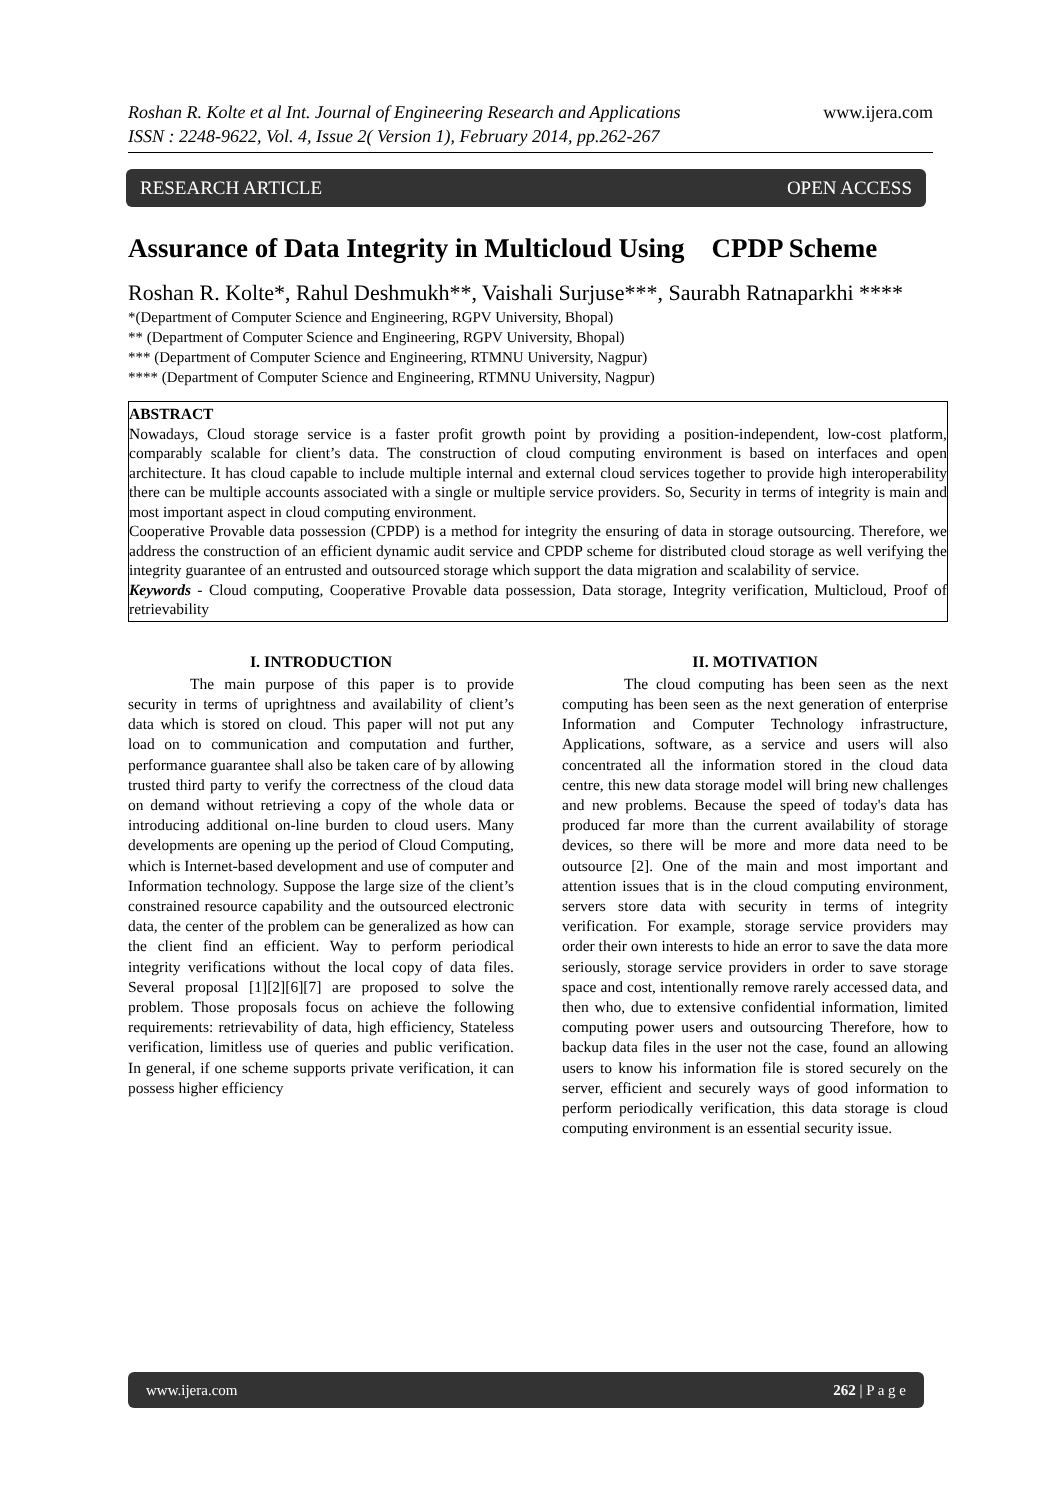www.ijera.com
Roshan R. Kolte et al Int. Journal of Engineering Research and Applications
ISSN : 2248-9622, Vol. 4, Issue 2( Version 1), February 2014, pp.262-267
RESEARCH ARTICLE OPEN ACCESS
Assurance of Data Integrity in Multicloud Using CPDP Scheme
Roshan R. Kolte*, Rahul Deshmukh**, Vaishali Surjuse***, Saurabh Ratnaparkhi ****
*(Department of Computer Science and Engineering, RGPV University, Bhopal)
** (Department of Computer Science and Engineering, RGPV University, Bhopal)
*** (Department of Computer Science and Engineering, RTMNU University, Nagpur)
**** (Department of Computer Science and Engineering, RTMNU University, Nagpur)
ABSTRACT
Nowadays, Cloud storage service is a faster profit growth point by providing a position-independent, low-cost platform, comparably scalable for client’s data. The construction of cloud computing environment is based on interfaces and open architecture. It has cloud capable to include multiple internal and external cloud services together to provide high interoperability there can be multiple accounts associated with a single or multiple service providers. So, Security in terms of integrity is main and most important aspect in cloud computing environment.
Cooperative Provable data possession (CPDP) is a method for integrity the ensuring of data in storage outsourcing. Therefore, we address the construction of an efficient dynamic audit service and CPDP scheme for distributed cloud storage as well verifying the integrity guarantee of an entrusted and outsourced storage which support the data migration and scalability of service.
Keywords - Cloud computing, Cooperative Provable data possession, Data storage, Integrity verification, Multicloud, Proof of retrievability
I. INTRODUCTION
The main purpose of this paper is to provide security in terms of uprightness and availability of client’s data which is stored on cloud. This paper will not put any load on to communication and computation and further, performance guarantee shall also be taken care of by allowing trusted third party to verify the correctness of the cloud data on demand without retrieving a copy of the whole data or introducing additional on-line burden to cloud users. Many developments are opening up the period of Cloud Computing, which is Internet-based development and use of computer and Information technology. Suppose the large size of the client’s constrained resource capability and the outsourced electronic data, the center of the problem can be generalized as how can the client find an efficient. Way to perform periodical integrity verifications without the local copy of data files. Several proposal [1][2][6][7] are proposed to solve the problem. Those proposals focus on achieve the following requirements: retrievability of data, high efficiency, Stateless verification, limitless use of queries and public verification. In general, if one scheme supports private verification, it can possess higher efficiency
II. MOTIVATION
The cloud computing has been seen as the next computing has been seen as the next generation of enterprise Information and Computer Technology infrastructure, Applications, software, as a service and users will also concentrated all the information stored in the cloud data centre, this new data storage model will bring new challenges and new problems. Because the speed of today's data has produced far more than the current availability of storage devices, so there will be more and more data need to be outsource [2]. One of the main and most important and attention issues that is in the cloud computing environment, servers store data with security in terms of integrity verification. For example, storage service providers may order their own interests to hide an error to save the data more seriously, storage service providers in order to save storage space and cost, intentionally remove rarely accessed data, and then who, due to extensive confidential information, limited computing power users and outsourcing Therefore, how to backup data files in the user not the case, found an allowing users to know his information file is stored securely on the server, efficient and securely ways of good information to perform periodically verification, this data storage is cloud computing environment is an essential security issue.
www.ijera.com 262 | P a g e